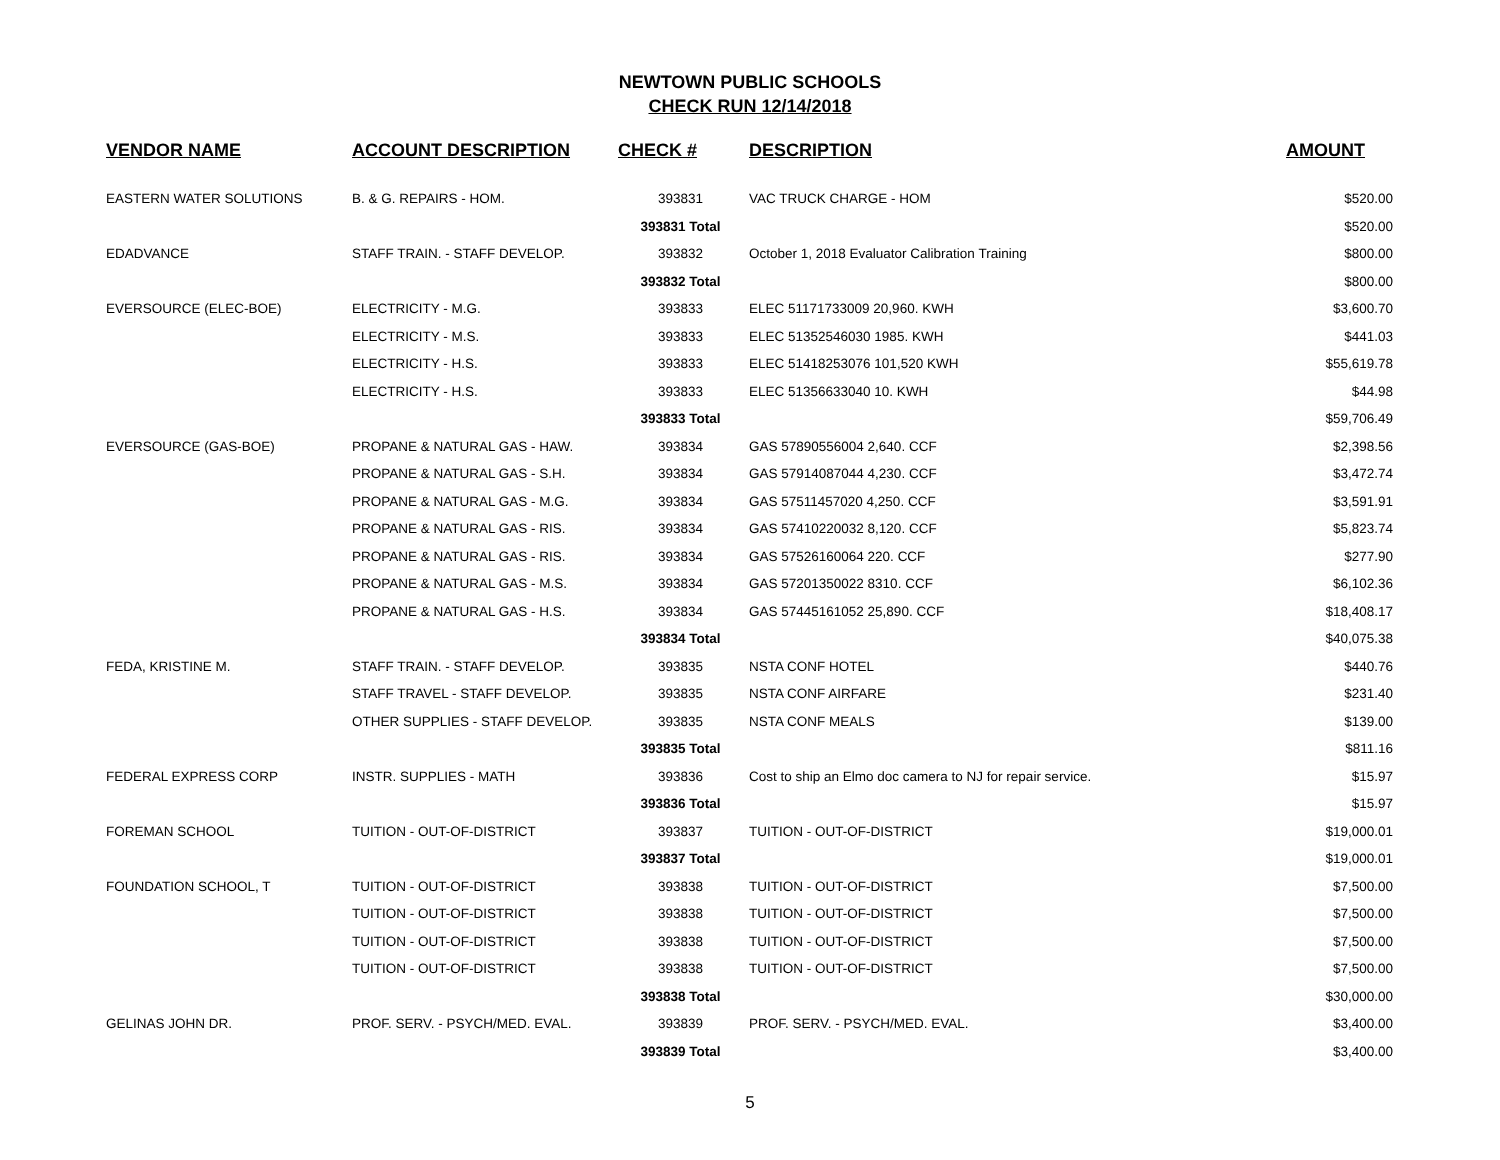NEWTOWN PUBLIC SCHOOLS
CHECK RUN 12/14/2018
| VENDOR NAME | ACCOUNT DESCRIPTION | CHECK # | DESCRIPTION | AMOUNT |
| --- | --- | --- | --- | --- |
| EASTERN WATER SOLUTIONS | B. & G. REPAIRS - HOM. | 393831 | VAC TRUCK CHARGE - HOM | $520.00 |
| | | 393831 Total | | $520.00 |
| EDADVANCE | STAFF TRAIN. - STAFF DEVELOP. | 393832 | October 1, 2018 Evaluator Calibration Training | $800.00 |
| | | 393832 Total | | $800.00 |
| EVERSOURCE (ELEC-BOE) | ELECTRICITY - M.G. | 393833 | ELEC 51171733009 20,960. KWH | $3,600.70 |
| | ELECTRICITY - M.S. | 393833 | ELEC 51352546030 1985. KWH | $441.03 |
| | ELECTRICITY - H.S. | 393833 | ELEC 51418253076 101,520 KWH | $55,619.78 |
| | ELECTRICITY - H.S. | 393833 | ELEC 51356633040 10. KWH | $44.98 |
| | | 393833 Total | | $59,706.49 |
| EVERSOURCE (GAS-BOE) | PROPANE & NATURAL GAS - HAW. | 393834 | GAS 57890556004 2,640. CCF | $2,398.56 |
| | PROPANE & NATURAL GAS - S.H. | 393834 | GAS 57914087044 4,230. CCF | $3,472.74 |
| | PROPANE & NATURAL GAS - M.G. | 393834 | GAS 57511457020 4,250. CCF | $3,591.91 |
| | PROPANE & NATURAL GAS - RIS. | 393834 | GAS 57410220032 8,120. CCF | $5,823.74 |
| | PROPANE & NATURAL GAS - RIS. | 393834 | GAS 57526160064 220. CCF | $277.90 |
| | PROPANE & NATURAL GAS - M.S. | 393834 | GAS 57201350022 8310. CCF | $6,102.36 |
| | PROPANE & NATURAL GAS - H.S. | 393834 | GAS 57445161052 25,890. CCF | $18,408.17 |
| | | 393834 Total | | $40,075.38 |
| FEDA, KRISTINE M. | STAFF TRAIN. - STAFF DEVELOP. | 393835 | NSTA CONF HOTEL | $440.76 |
| | STAFF TRAVEL - STAFF DEVELOP. | 393835 | NSTA CONF AIRFARE | $231.40 |
| | OTHER SUPPLIES - STAFF DEVELOP. | 393835 | NSTA CONF MEALS | $139.00 |
| | | 393835 Total | | $811.16 |
| FEDERAL EXPRESS CORP | INSTR. SUPPLIES - MATH | 393836 | Cost to ship an Elmo doc camera to NJ for repair service. | $15.97 |
| | | 393836 Total | | $15.97 |
| FOREMAN SCHOOL | TUITION - OUT-OF-DISTRICT | 393837 | TUITION - OUT-OF-DISTRICT | $19,000.01 |
| | | 393837 Total | | $19,000.01 |
| FOUNDATION SCHOOL, T | TUITION - OUT-OF-DISTRICT | 393838 | TUITION - OUT-OF-DISTRICT | $7,500.00 |
| | TUITION - OUT-OF-DISTRICT | 393838 | TUITION - OUT-OF-DISTRICT | $7,500.00 |
| | TUITION - OUT-OF-DISTRICT | 393838 | TUITION - OUT-OF-DISTRICT | $7,500.00 |
| | TUITION - OUT-OF-DISTRICT | 393838 | TUITION - OUT-OF-DISTRICT | $7,500.00 |
| | | 393838 Total | | $30,000.00 |
| GELINAS JOHN DR. | PROF. SERV. - PSYCH/MED. EVAL. | 393839 | PROF. SERV. - PSYCH/MED. EVAL. | $3,400.00 |
| | | 393839 Total | | $3,400.00 |
5